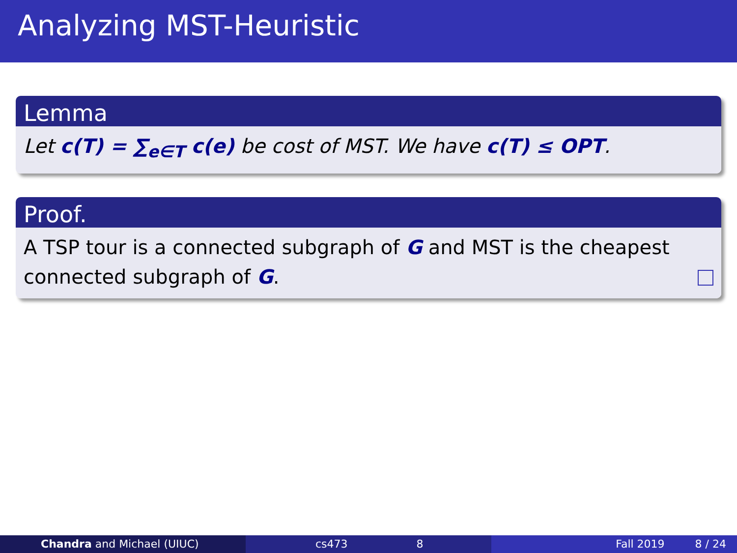Analyzing MST-Heuristic
Lemma
Let c(T) = ∑<sub>e∈T</sub> c(e) be cost of MST. We have c(T) ≤ OPT.
Proof.
A TSP tour is a connected subgraph of G and MST is the cheapest connected subgraph of G.
Chandra and Michael (UIUC) cs473 8 Fall 2019 8 / 24